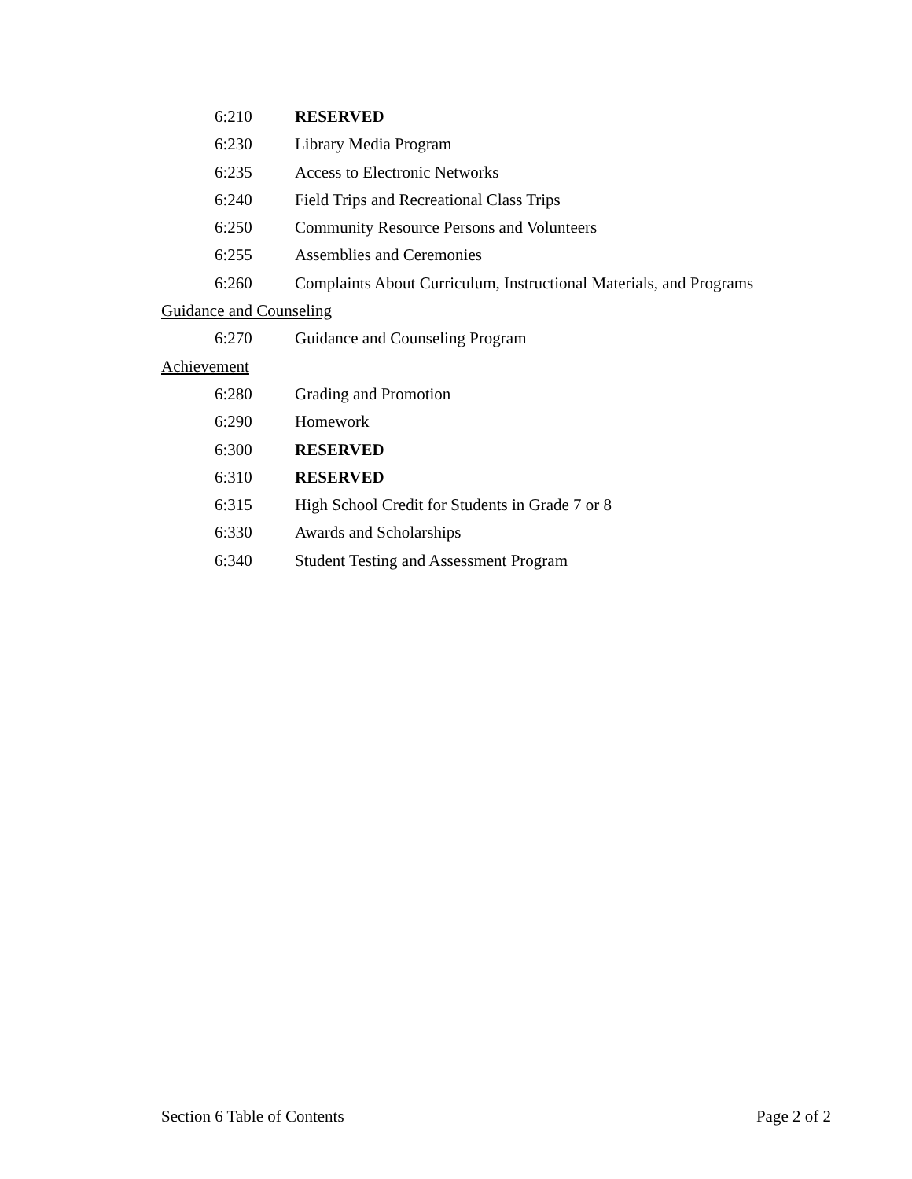6:210 RESERVED
6:230 Library Media Program
6:235 Access to Electronic Networks
6:240 Field Trips and Recreational Class Trips
6:250 Community Resource Persons and Volunteers
6:255 Assemblies and Ceremonies
6:260 Complaints About Curriculum, Instructional Materials, and Programs
Guidance and Counseling
6:270 Guidance and Counseling Program
Achievement
6:280 Grading and Promotion
6:290 Homework
6:300 RESERVED
6:310 RESERVED
6:315 High School Credit for Students in Grade 7 or 8
6:330 Awards and Scholarships
6:340 Student Testing and Assessment Program
Section 6 Table of Contents Page 2 of 2